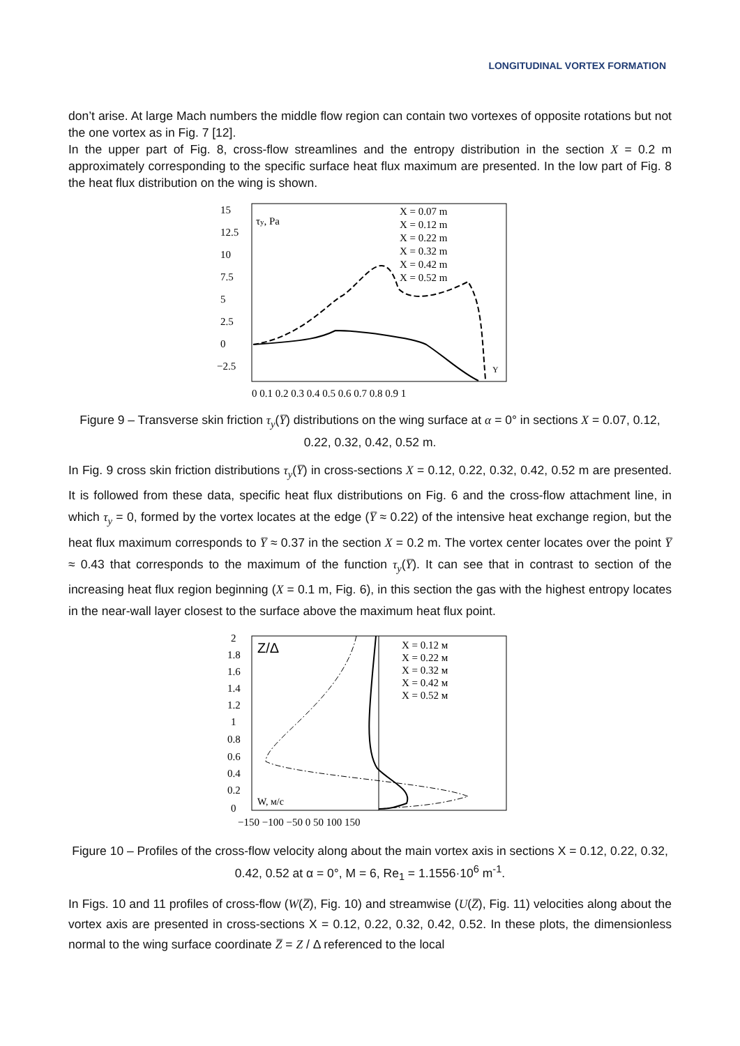LONGITUDINAL VORTEX FORMATION
don’t arise. At large Mach numbers the middle flow region can contain two vortexes of opposite rotations but not the one vortex as in Fig. 7 [12].
In the upper part of Fig. 8, cross-flow streamlines and the entropy distribution in the section X = 0.2 m approximately corresponding to the specific surface heat flux maximum are presented. In the low part of Fig. 8 the heat flux distribution on the wing is shown.
15
12.5
10
7.5
5
2.5
0
−2.5
τy, Pa
X = 0.07 m
X = 0.12 m
X = 0.22 m
X = 0.32 m
X = 0.42 m
X = 0.52 m
0 0.1 0.2 0.3 0.4 0.5 0.6 0.7 0.8 0.9 1
Y
Figure 9 – Transverse skin friction τ<sub>y</sub>(Y̅) distributions on the wing surface at α = 0° in sections X = 0.07, 0.12, 0.22, 0.32, 0.42, 0.52 m.
In Fig. 9 cross skin friction distributions τ<sub>y</sub>(Y̅) in cross-sections X = 0.12, 0.22, 0.32, 0.42, 0.52 m are presented. It is followed from these data, specific heat flux distributions on Fig. 6 and the cross-flow attachment line, in which τ<sub>y</sub> = 0, formed by the vortex locates at the edge (Y̅ ≈ 0.22) of the intensive heat exchange region, but the heat flux maximum corresponds to Y̅ ≈ 0.37 in the section X = 0.2 m. The vortex center locates over the point Y̅ ≈ 0.43 that corresponds to the maximum of the function τ<sub>y</sub>(Y̅). It can see that in contrast to section of the increasing heat flux region beginning (X = 0.1 m, Fig. 6), in this section the gas with the highest entropy locates in the near-wall layer closest to the surface above the maximum heat flux point.
2
1.8
1.6
1.4
1.2
1
0.8
0.6
0.4
0.2
0
Z/Δ
X = 0.12 м
X = 0.22 м
X = 0.32 м
X = 0.42 м
X = 0.52 м
W, м/с
−150 −100 −50 0 50 100 150
Figure 10 – Profiles of the cross-flow velocity along about the main vortex axis in sections X = 0.12, 0.22, 0.32, 0.42, 0.52 at α = 0°, M = 6, Re<sub>1</sub> = 1.1556·10<sup>6</sup> m<sup>-1</sup>.
In Figs. 10 and 11 profiles of cross-flow (W(Z̅), Fig. 10) and streamwise (U(Z̅), Fig. 11) velocities along about the vortex axis are presented in cross-sections X = 0.12, 0.22, 0.32, 0.42, 0.52. In these plots, the dimensionless normal to the wing surface coordinate Z̅ = Z / Δ referenced to the local